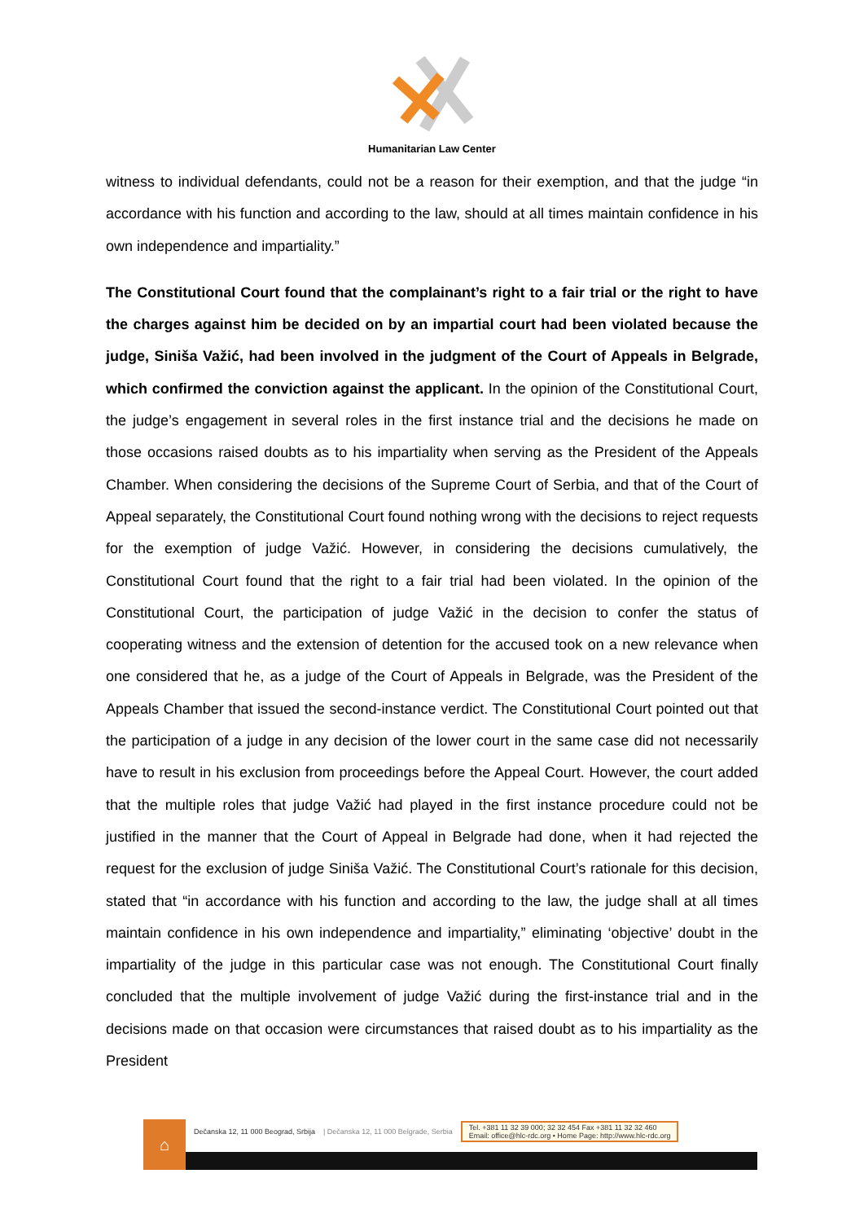Humanitarian Law Center
witness to individual defendants, could not be a reason for their exemption, and that the judge “in accordance with his function and according to the law, should at all times maintain confidence in his own independence and impartiality.”
The Constitutional Court found that the complainant’s right to a fair trial or the right to have the charges against him be decided on by an impartial court had been violated because the judge, Siniša Važić, had been involved in the judgment of the Court of Appeals in Belgrade, which confirmed the conviction against the applicant. In the opinion of the Constitutional Court, the judge’s engagement in several roles in the first instance trial and the decisions he made on those occasions raised doubts as to his impartiality when serving as the President of the Appeals Chamber. When considering the decisions of the Supreme Court of Serbia, and that of the Court of Appeal separately, the Constitutional Court found nothing wrong with the decisions to reject requests for the exemption of judge Važić. However, in considering the decisions cumulatively, the Constitutional Court found that the right to a fair trial had been violated. In the opinion of the Constitutional Court, the participation of judge Važić in the decision to confer the status of cooperating witness and the extension of detention for the accused took on a new relevance when one considered that he, as a judge of the Court of Appeals in Belgrade, was the President of the Appeals Chamber that issued the second-instance verdict. The Constitutional Court pointed out that the participation of a judge in any decision of the lower court in the same case did not necessarily have to result in his exclusion from proceedings before the Appeal Court. However, the court added that the multiple roles that judge Važić had played in the first instance procedure could not be justified in the manner that the Court of Appeal in Belgrade had done, when it had rejected the request for the exclusion of judge Siniša Važić. The Constitutional Court’s rationale for this decision, stated that “in accordance with his function and according to the law, the judge shall at all times maintain confidence in his own independence and impartiality,” eliminating ‘objective’ doubt in the impartiality of the judge in this particular case was not enough. The Constitutional Court finally concluded that the multiple involvement of judge Važić during the first-instance trial and in the decisions made on that occasion were circumstances that raised doubt as to his impartiality as the President
⌂
Dečanska 12, 11 000 Beograd, Srbija | Dečanska 12, 11 000 Belgrade, Serbia Tel. +381 11 32 39 000; 32 32 454 Fax +381 11 32 32 460
Email: office@hlc-rdc.org • Home Page: http://www.hlc-rdc.org